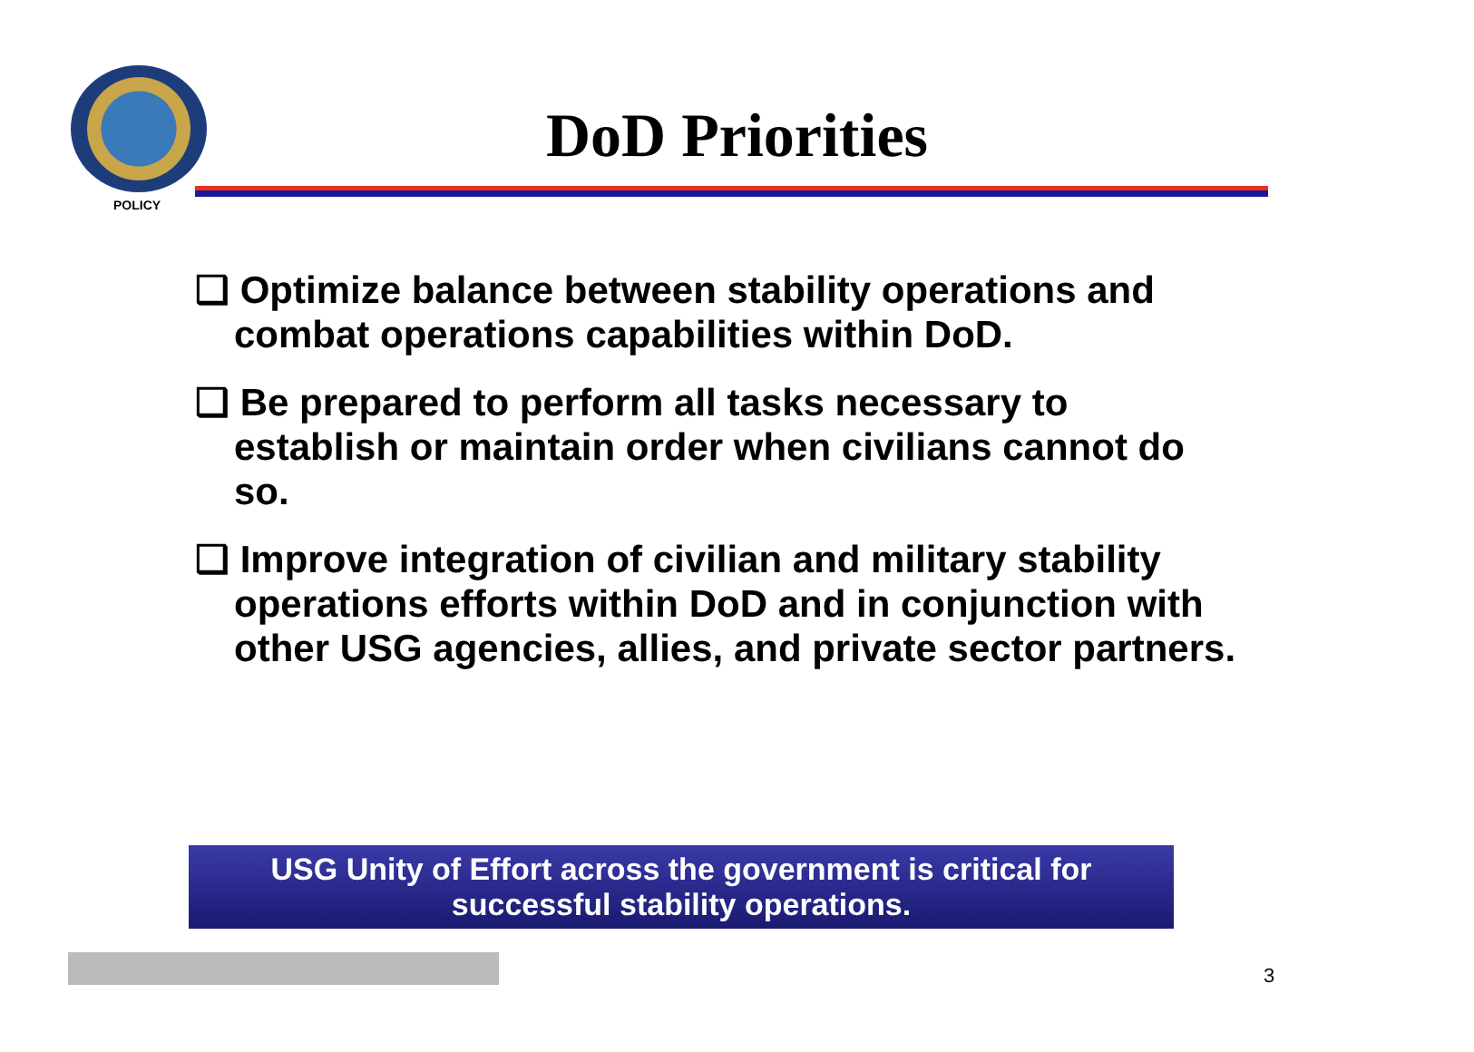POLICY
DoD Priorities
❑ Optimize balance between stability operations and combat operations capabilities within DoD.
❑ Be prepared to perform all tasks necessary to establish or maintain order when civilians cannot do so.
❑ Improve integration of civilian and military stability operations efforts within DoD and in conjunction with other USG agencies, allies, and private sector partners.
USG Unity of Effort across the government is critical for
successful stability operations.
3